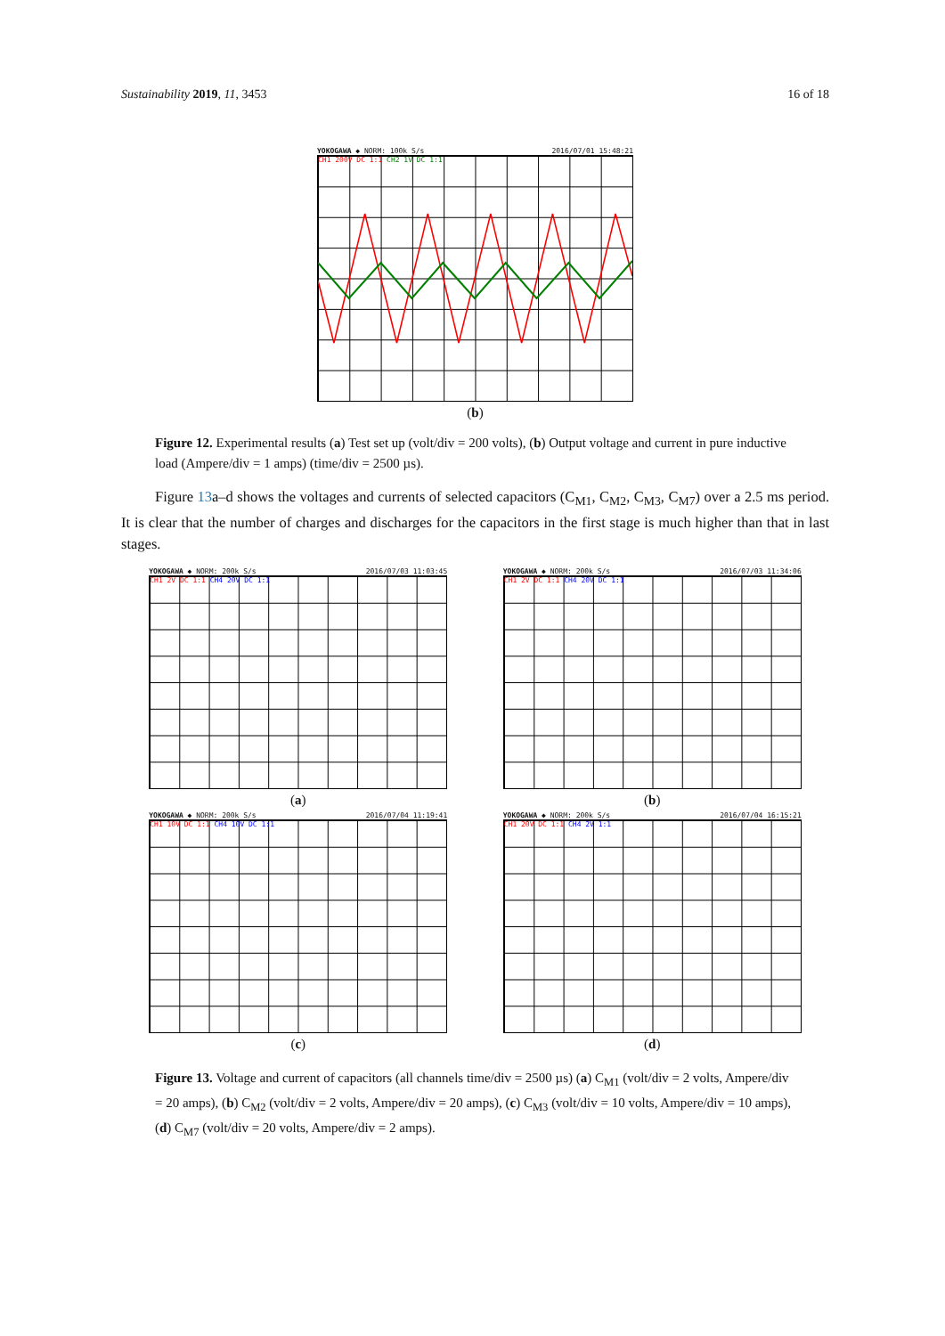Sustainability 2019, 11, 3453 16 of 18
YOKOGAWA ◆ NORM: 100k S/s 2016/07/01 15:48:21
CH1 200V DC 1:1 CH2 1V DC 1:1
(b)
Figure 12. Experimental results (a) Test set up (volt/div = 200 volts), (b) Output voltage and current in pure inductive load (Ampere/div = 1 amps) (time/div = 2500 µs).
Figure 13a–d shows the voltages and currents of selected capacitors (C<sub>M1</sub>, C<sub>M2</sub>, C<sub>M3</sub>, C<sub>M7</sub>) over a 2.5 ms period. It is clear that the number of charges and discharges for the capacitors in the first stage is much higher than that in last stages.
YOKOGAWA ◆ NORM: 200k S/s 2016/07/03 11:03:45
CH1 2V DC 1:1 CH4 20V DC 1:1
(a)
YOKOGAWA ◆ NORM: 200k S/s 2016/07/03 11:34:06
CH1 2V DC 1:1 CH4 20V DC 1:1
(b)
YOKOGAWA ◆ NORM: 200k S/s 2016/07/04 11:19:41
CH1 10V DC 1:1 CH4 10V DC 1:1
(c)
YOKOGAWA ◆ NORM: 200k S/s 2016/07/04 16:15:21
CH1 20V DC 1:1 CH4 2V 1:1
(d)
Figure 13. Voltage and current of capacitors (all channels time/div = 2500 µs) (a) C<sub>M1</sub> (volt/div = 2 volts, Ampere/div = 20 amps), (b) C<sub>M2</sub> (volt/div = 2 volts, Ampere/div = 20 amps), (c) C<sub>M3</sub> (volt/div = 10 volts, Ampere/div = 10 amps), (d) C<sub>M7</sub> (volt/div = 20 volts, Ampere/div = 2 amps).